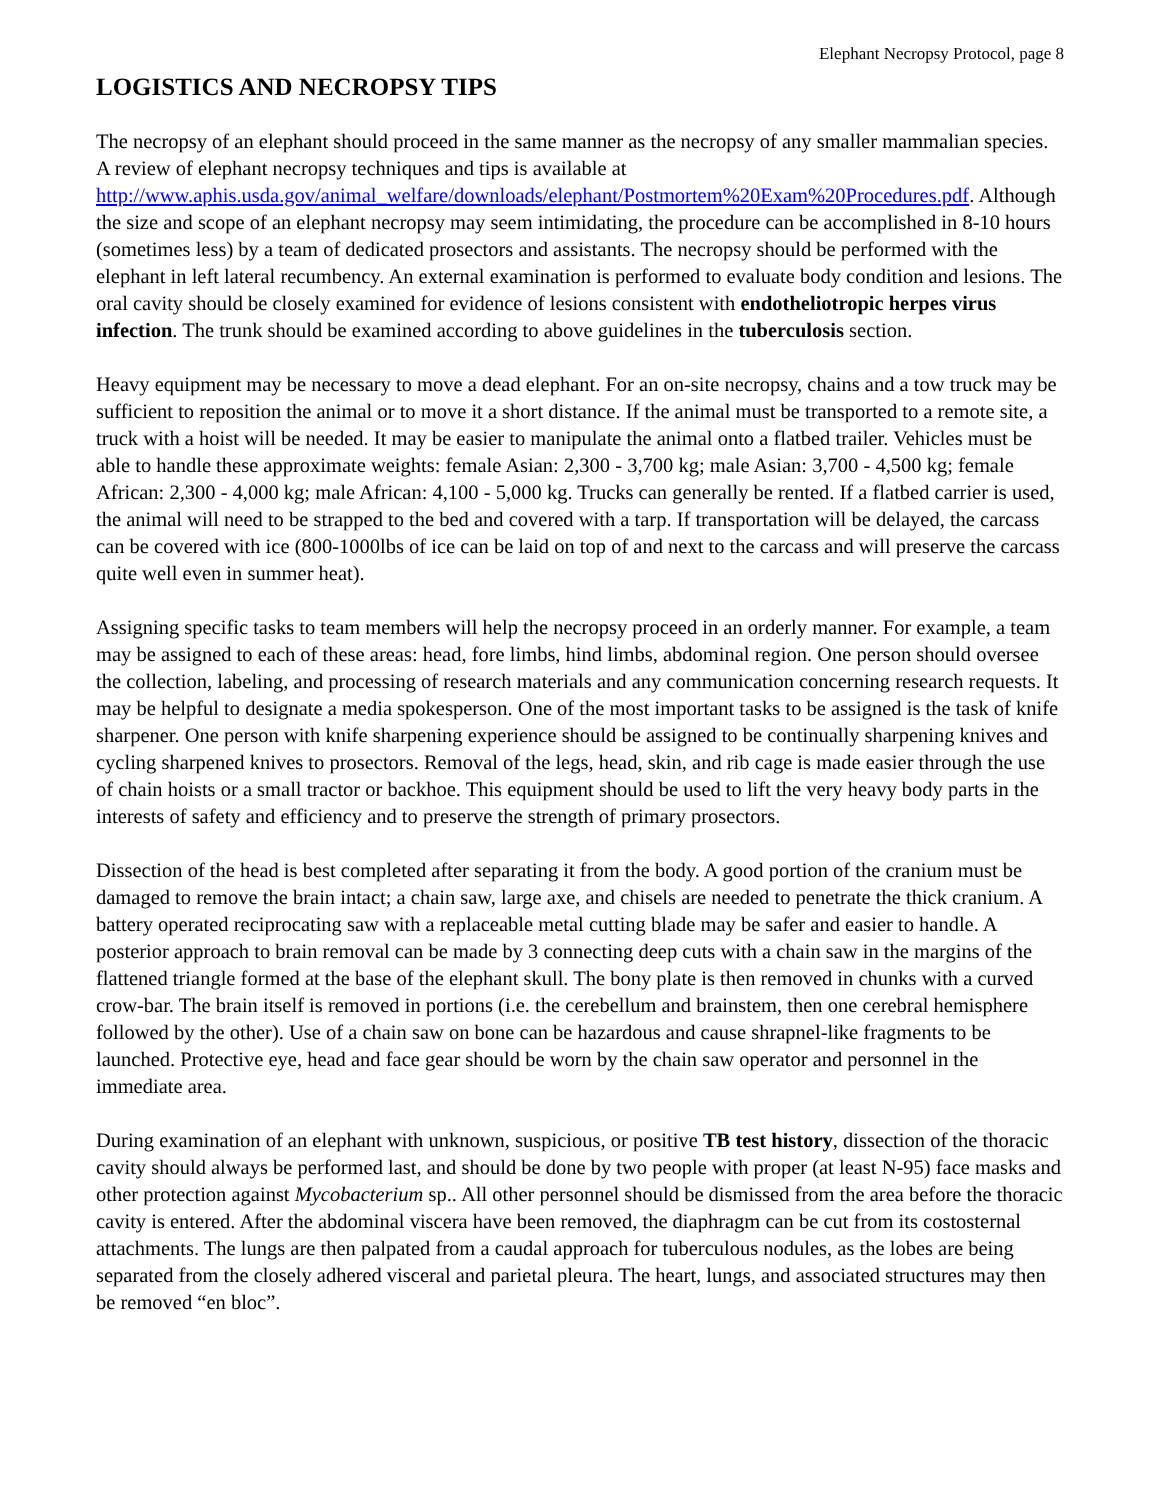Elephant Necropsy Protocol, page 8
LOGISTICS AND NECROPSY TIPS
The necropsy of an elephant should proceed in the same manner as the necropsy of any smaller mammalian species. A review of elephant necropsy techniques and tips is available at http://www.aphis.usda.gov/animal_welfare/downloads/elephant/Postmortem%20Exam%20Procedures.pdf. Although the size and scope of an elephant necropsy may seem intimidating, the procedure can be accomplished in 8-10 hours (sometimes less) by a team of dedicated prosectors and assistants. The necropsy should be performed with the elephant in left lateral recumbency. An external examination is performed to evaluate body condition and lesions. The oral cavity should be closely examined for evidence of lesions consistent with endotheliotropic herpes virus infection. The trunk should be examined according to above guidelines in the tuberculosis section.
Heavy equipment may be necessary to move a dead elephant. For an on-site necropsy, chains and a tow truck may be sufficient to reposition the animal or to move it a short distance. If the animal must be transported to a remote site, a truck with a hoist will be needed. It may be easier to manipulate the animal onto a flatbed trailer. Vehicles must be able to handle these approximate weights: female Asian: 2,300 - 3,700 kg; male Asian: 3,700 - 4,500 kg; female African: 2,300 - 4,000 kg; male African: 4,100 - 5,000 kg. Trucks can generally be rented. If a flatbed carrier is used, the animal will need to be strapped to the bed and covered with a tarp. If transportation will be delayed, the carcass can be covered with ice (800-1000lbs of ice can be laid on top of and next to the carcass and will preserve the carcass quite well even in summer heat).
Assigning specific tasks to team members will help the necropsy proceed in an orderly manner. For example, a team may be assigned to each of these areas: head, fore limbs, hind limbs, abdominal region. One person should oversee the collection, labeling, and processing of research materials and any communication concerning research requests. It may be helpful to designate a media spokesperson. One of the most important tasks to be assigned is the task of knife sharpener. One person with knife sharpening experience should be assigned to be continually sharpening knives and cycling sharpened knives to prosectors. Removal of the legs, head, skin, and rib cage is made easier through the use of chain hoists or a small tractor or backhoe. This equipment should be used to lift the very heavy body parts in the interests of safety and efficiency and to preserve the strength of primary prosectors.
Dissection of the head is best completed after separating it from the body. A good portion of the cranium must be damaged to remove the brain intact; a chain saw, large axe, and chisels are needed to penetrate the thick cranium. A battery operated reciprocating saw with a replaceable metal cutting blade may be safer and easier to handle. A posterior approach to brain removal can be made by 3 connecting deep cuts with a chain saw in the margins of the flattened triangle formed at the base of the elephant skull. The bony plate is then removed in chunks with a curved crow-bar. The brain itself is removed in portions (i.e. the cerebellum and brainstem, then one cerebral hemisphere followed by the other). Use of a chain saw on bone can be hazardous and cause shrapnel-like fragments to be launched. Protective eye, head and face gear should be worn by the chain saw operator and personnel in the immediate area.
During examination of an elephant with unknown, suspicious, or positive TB test history, dissection of the thoracic cavity should always be performed last, and should be done by two people with proper (at least N-95) face masks and other protection against Mycobacterium sp.. All other personnel should be dismissed from the area before the thoracic cavity is entered. After the abdominal viscera have been removed, the diaphragm can be cut from its costosternal attachments. The lungs are then palpated from a caudal approach for tuberculous nodules, as the lobes are being separated from the closely adhered visceral and parietal pleura. The heart, lungs, and associated structures may then be removed “en bloc”.